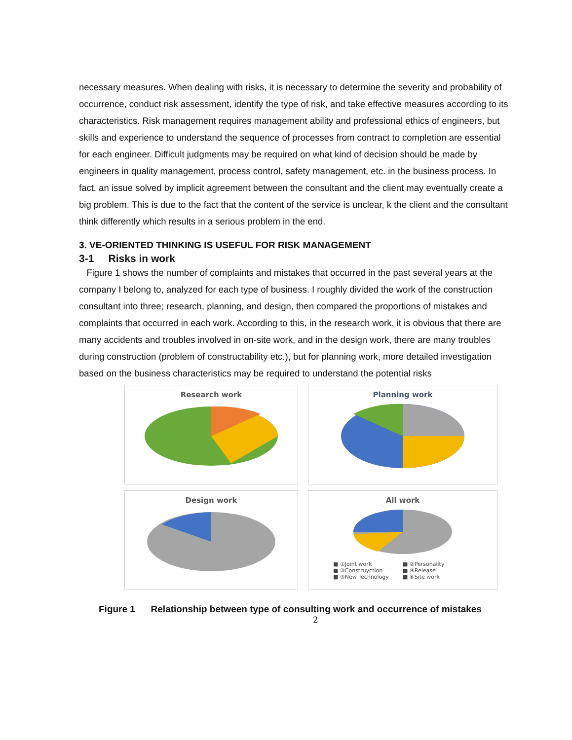necessary measures. When dealing with risks, it is necessary to determine the severity and probability of occurrence, conduct risk assessment, identify the type of risk, and take effective measures according to its characteristics. Risk management requires management ability and professional ethics of engineers, but skills and experience to understand the sequence of processes from contract to completion are essential for each engineer. Difficult judgments may be required on what kind of decision should be made by engineers in quality management, process control, safety management, etc. in the business process. In fact, an issue solved by implicit agreement between the consultant and the client may eventually create a big problem. This is due to the fact that the content of the service is unclear, k the client and the consultant think differently which results in a serious problem in the end.
3. VE-ORIENTED THINKING IS USEFUL FOR RISK MANAGEMENT
3-1 Risks in work
Figure 1 shows the number of complaints and mistakes that occurred in the past several years at the company I belong to, analyzed for each type of business. I roughly divided the work of the construction consultant into three; research, planning, and design, then compared the proportions of mistakes and complaints that occurred in each work. According to this, in the research work, it is obvious that there are many accidents and troubles involved in on-site work, and in the design work, there are many troubles during construction (problem of constructability etc.), but for planning work, more detailed investigation based on the business characteristics may be required to understand the potential risks
Research work
Planning work
Design work
All work
■ ①Joint work ■ ②Personality ■ ③Construyction ■ ④Release ■ ⑤New Technology ■ ⑥Site work
Figure 1 Relationship between type of consulting work and occurrence of mistakes
2